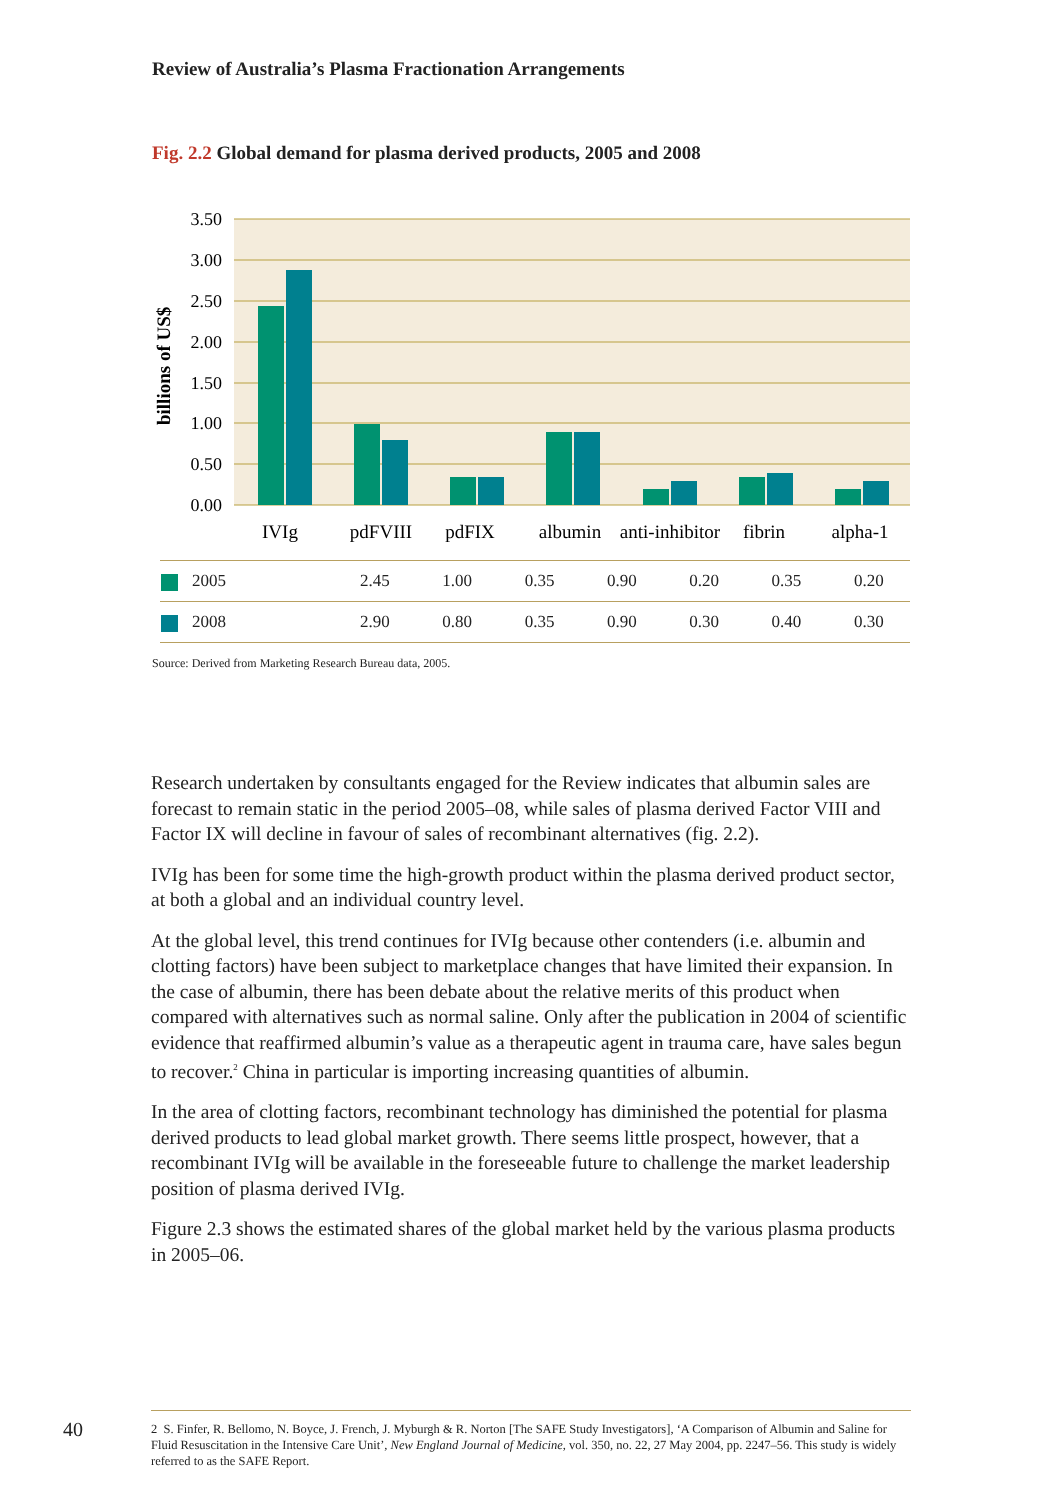Review of Australia’s Plasma Fractionation Arrangements
Fig. 2.2 Global demand for plasma derived products, 2005 and 2008
3.50
3.00
2.50
2.00
1.50
1.00
0.50
0.00
billions of US$
IVIg
pdFVIII
pdFIX
albumin
anti-inhibitor
fibrin
alpha-1
| 2005 | 2.45 | 1.00 | 0.35 | 0.90 | 0.20 | 0.35 | 0.20 |
| 2008 | 2.90 | 0.80 | 0.35 | 0.90 | 0.30 | 0.40 | 0.30 |
Source: Derived from Marketing Research Bureau data, 2005.
Research undertaken by consultants engaged for the Review indicates that albumin sales are forecast to remain static in the period 2005–08, while sales of plasma derived Factor VIII and Factor IX will decline in favour of sales of recombinant alternatives (fig. 2.2).
IVIg has been for some time the high-growth product within the plasma derived product sector, at both a global and an individual country level.
At the global level, this trend continues for IVIg because other contenders (i.e. albumin and clotting factors) have been subject to marketplace changes that have limited their expansion. In the case of albumin, there has been debate about the relative merits of this product when compared with alternatives such as normal saline. Only after the publication in 2004 of scientific evidence that reaffirmed albumin’s value as a therapeutic agent in trauma care, have sales begun to recover.<sup>2</sup> China in particular is importing increasing quantities of albumin.
In the area of clotting factors, recombinant technology has diminished the potential for plasma derived products to lead global market growth. There seems little prospect, however, that a recombinant IVIg will be available in the foreseeable future to challenge the market leadership position of plasma derived IVIg.
Figure 2.3 shows the estimated shares of the global market held by the various plasma products in 2005–06.
40
2 S. Finfer, R. Bellomo, N. Boyce, J. French, J. Myburgh & R. Norton [The SAFE Study Investigators], ‘A Comparison of Albumin and Saline for Fluid Resuscitation in the Intensive Care Unit’, New England Journal of Medicine, vol. 350, no. 22, 27 May 2004, pp. 2247–56. This study is widely referred to as the SAFE Report.